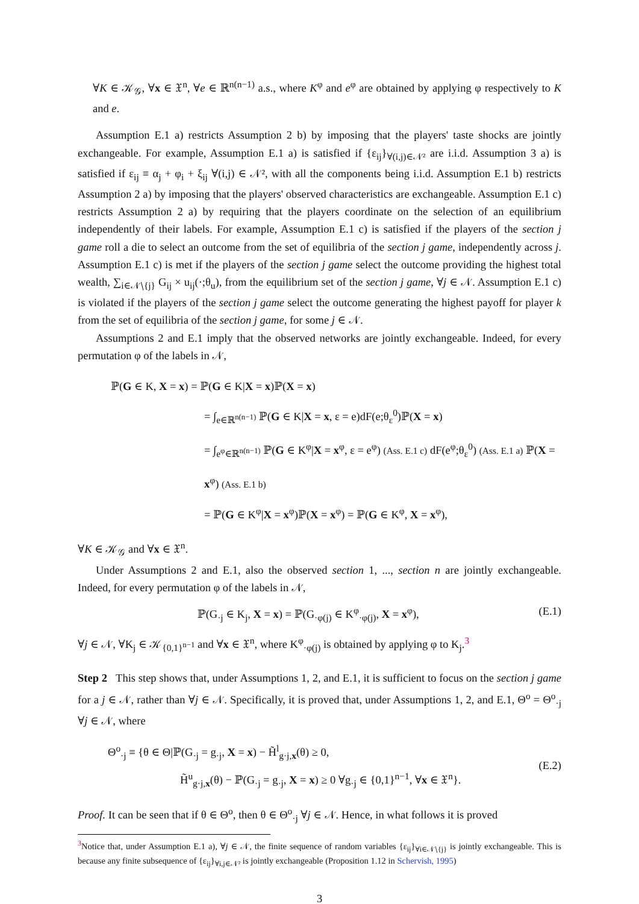∀K ∈ 𝒦<sub>𝒢</sub>, ∀x ∈ 𝔛<sup>n</sup>, ∀e ∈ ℝ<sup>n(n−1)</sup> a.s., where K<sup>φ</sup> and e<sup>φ</sup> are obtained by applying φ respectively to K and e.
Assumption E.1 a) restricts Assumption 2 b) by imposing that the players' taste shocks are jointly exchangeable. For example, Assumption E.1 a) is satisfied if {ε<sub>ij</sub>}<sub>∀(i,j)∈𝒩²</sub> are i.i.d. Assumption 3 a) is satisfied if ε<sub>ij</sub> ≡ α<sub>j</sub> + φ<sub>i</sub> + ξ<sub>ij</sub> ∀(i,j) ∈ 𝒩², with all the components being i.i.d. Assumption E.1 b) restricts Assumption 2 a) by imposing that the players' observed characteristics are exchangeable. Assumption E.1 c) restricts Assumption 2 a) by requiring that the players coordinate on the selection of an equilibrium independently of their labels. For example, Assumption E.1 c) is satisfied if the players of the section j game roll a die to select an outcome from the set of equilibria of the section j game, independently across j. Assumption E.1 c) is met if the players of the section j game select the outcome providing the highest total wealth, ∑<sub>i∈𝒩∖{j}</sub> G<sub>ij</sub> × u<sub>ij</sub>(·;θ<sub>u</sub>), from the equilibrium set of the section j game, ∀j ∈ 𝒩. Assumption E.1 c) is violated if the players of the section j game select the outcome generating the highest payoff for player k from the set of equilibria of the section j game, for some j ∈ 𝒩.
Assumptions 2 and E.1 imply that the observed networks are jointly exchangeable. Indeed, for every permutation φ of the labels in 𝒩,
ℙ(G ∈ K, X = x) = ℙ(G ∈ K|X = x)ℙ(X = x)
= ∫<sub>e∈ℝ<sup>n(n−1)</sup></sub> ℙ(G ∈ K|X = x, ε = e)dF(e;θ<sub>ε</sub><sup>0</sup>)ℙ(X = x)
= ∫<sub>e<sup>φ</sup>∈ℝ<sup>n(n−1)</sup></sub> ℙ(G ∈ K<sup>φ</sup>|X = x<sup>φ</sup>, ε = e<sup>φ</sup>) (Ass. E.1 c) dF(e<sup>φ</sup>;θ<sub>ε</sub><sup>0</sup>) (Ass. E.1 a) ℙ(X = x<sup>φ</sup>) (Ass. E.1 b)
= ℙ(G ∈ K<sup>φ</sup>|X = x<sup>φ</sup>)ℙ(X = x<sup>φ</sup>) = ℙ(G ∈ K<sup>φ</sup>, X = x<sup>φ</sup>),
∀K ∈ 𝒦<sub>𝒢</sub> and ∀x ∈ 𝔛<sup>n</sup>.
Under Assumptions 2 and E.1, also the observed section 1, ..., section n are jointly exchangeable. Indeed, for every permutation φ of the labels in 𝒩,
ℙ(G<sub>·j</sub> ∈ K<sub>j</sub>, X = x) = ℙ(G<sub>·φ(j)</sub> ∈ K<sup>φ</sup><sub>·φ(j)</sub>, X = x<sup>φ</sup>),
(E.1)
∀j ∈ 𝒩, ∀K<sub>j</sub> ∈ 𝒦<sub>{0,1}<sup>n−1</sup></sub> and ∀x ∈ 𝔛<sup>n</sup>, where K<sup>φ</sup><sub>·φ(j)</sub> is obtained by applying φ to K<sub>j</sub>.<sup>3</sup>
Step 2 This step shows that, under Assumptions 1, 2, and E.1, it is sufficient to focus on the section j game for a j ∈ 𝒩, rather than ∀j ∈ 𝒩. Specifically, it is proved that, under Assumptions 1, 2, and E.1, Θ<sup>o</sup> = Θ<sup>o</sup><sub>·j</sub> ∀j ∈ 𝒩, where
Θ<sup>o</sup><sub>·j</sub> ≡ {θ ∈ Θ|ℙ(G<sub>·j</sub> = g<sub>·j</sub>, X = x) − H̃<sup>l</sup><sub>g·j,x</sub>(θ) ≥ 0,
H̃<sup>u</sup><sub>g·j,x</sub>(θ) − ℙ(G<sub>·j</sub> = g<sub>·j</sub>, X = x) ≥ 0 ∀g<sub>·j</sub> ∈ {0,1}<sup>n−1</sup>, ∀x ∈ 𝔛<sup>n</sup>}.
(E.2)
Proof. It can be seen that if θ ∈ Θ<sup>o</sup>, then θ ∈ Θ<sup>o</sup><sub>·j</sub> ∀j ∈ 𝒩. Hence, in what follows it is proved
<sup>3</sup> Notice that, under Assumption E.1 a), ∀j ∈ 𝒩, the finite sequence of random variables {ε<sub>ij</sub>}<sub>∀i∈𝒩∖{j}</sub> is jointly exchangeable. This is because any finite subsequence of {ε<sub>ij</sub>}<sub>∀i,j∈𝒩²</sub> is jointly exchangeable (Proposition 1.12 in Schervish, 1995)
3